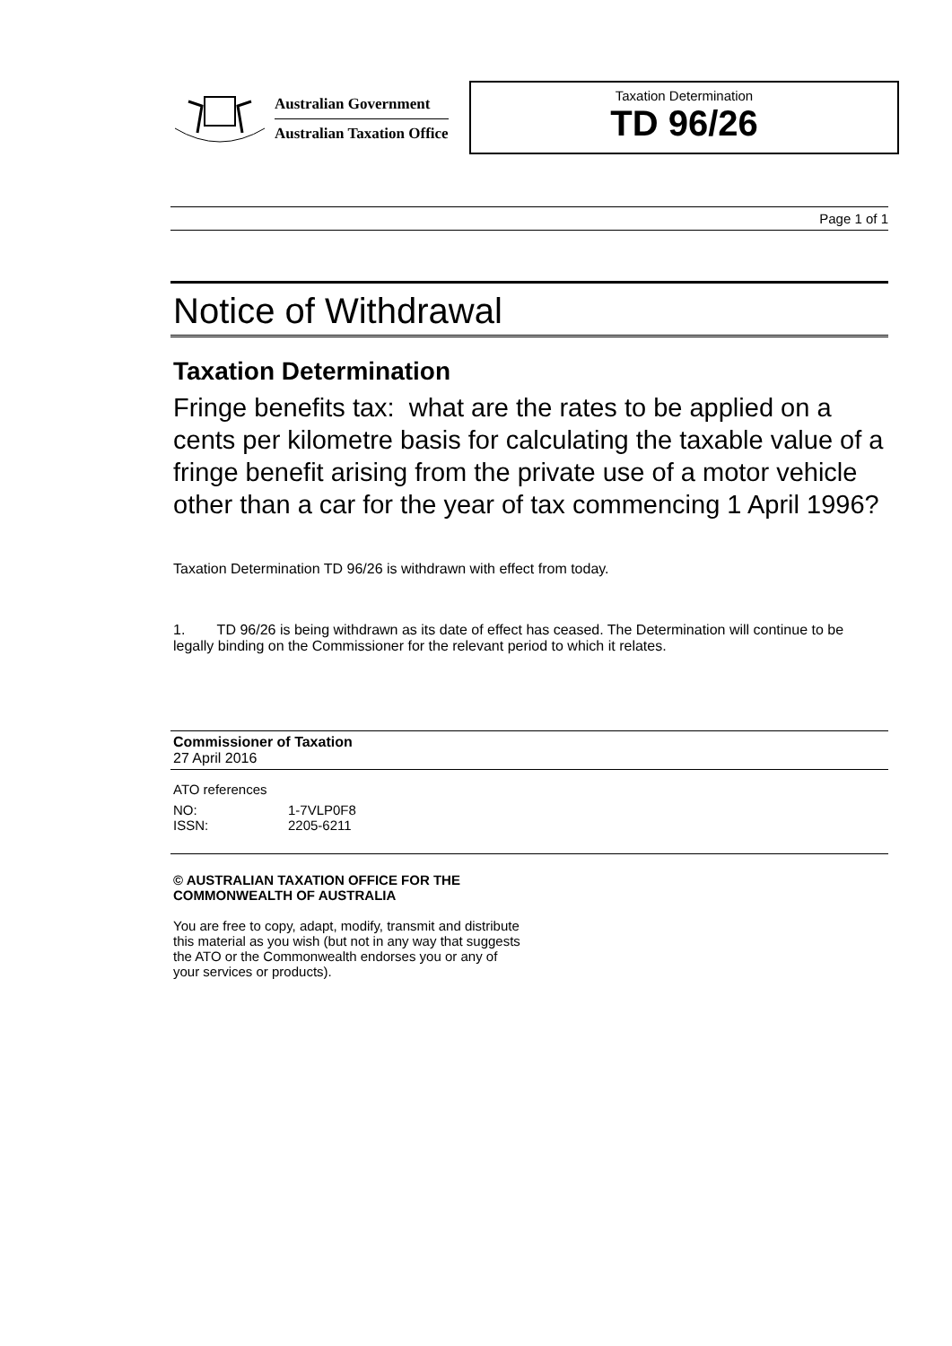Australian Government
Australian Taxation Office
Taxation Determination
TD 96/26
Page 1 of 1
Notice of Withdrawal
Taxation Determination
Fringe benefits tax: what are the rates to be applied on a cents per kilometre basis for calculating the taxable value of a fringe benefit arising from the private use of a motor vehicle other than a car for the year of tax commencing 1 April 1996?
Taxation Determination TD 96/26 is withdrawn with effect from today.
1. TD 96/26 is being withdrawn as its date of effect has ceased. The Determination will continue to be legally binding on the Commissioner for the relevant period to which it relates.
Commissioner of Taxation
27 April 2016
ATO references
NO: 1-7VLP0F8
ISSN: 2205-6211
© AUSTRALIAN TAXATION OFFICE FOR THE
COMMONWEALTH OF AUSTRALIA
You are free to copy, adapt, modify, transmit and distribute
this material as you wish (but not in any way that suggests
the ATO or the Commonwealth endorses you or any of
your services or products).